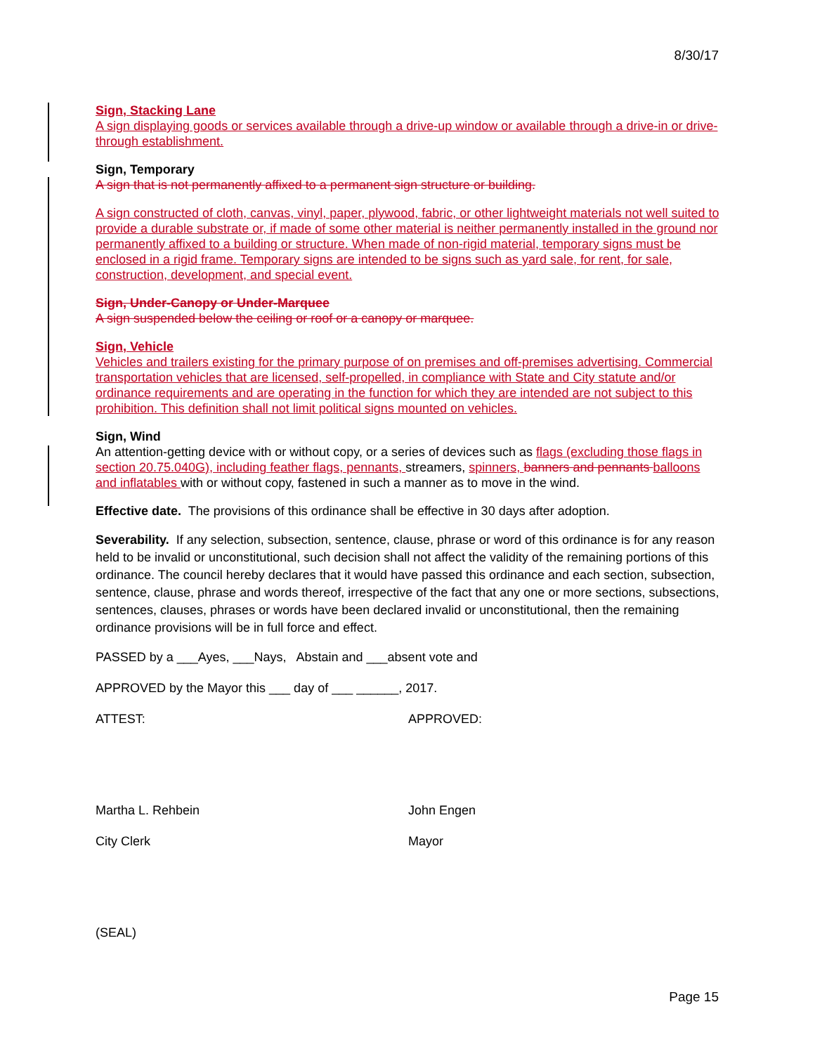8/30/17
Sign, Stacking Lane
A sign displaying goods or services available through a drive-up window or available through a drive-in or drive-through establishment.
Sign, Temporary
A sign that is not permanently affixed to a permanent sign structure or building.
A sign constructed of cloth, canvas, vinyl, paper, plywood, fabric, or other lightweight materials not well suited to provide a durable substrate or, if made of some other material is neither permanently installed in the ground nor permanently affixed to a building or structure. When made of non-rigid material, temporary signs must be enclosed in a rigid frame. Temporary signs are intended to be signs such as yard sale, for rent, for sale, construction, development, and special event.
Sign, Under-Canopy or Under-Marquee
A sign suspended below the ceiling or roof or a canopy or marquee.
Sign, Vehicle
Vehicles and trailers existing for the primary purpose of on premises and off-premises advertising. Commercial transportation vehicles that are licensed, self-propelled, in compliance with State and City statute and/or ordinance requirements and are operating in the function for which they are intended are not subject to this prohibition. This definition shall not limit political signs mounted on vehicles.
Sign, Wind
An attention-getting device with or without copy, or a series of devices such as flags (excluding those flags in section 20.75.040G), including feather flags, pennants, streamers, spinners, banners and pennants balloons and inflatables with or without copy, fastened in such a manner as to move in the wind.
Effective date. The provisions of this ordinance shall be effective in 30 days after adoption.
Severability. If any selection, subsection, sentence, clause, phrase or word of this ordinance is for any reason held to be invalid or unconstitutional, such decision shall not affect the validity of the remaining portions of this ordinance. The council hereby declares that it would have passed this ordinance and each section, subsection, sentence, clause, phrase and words thereof, irrespective of the fact that any one or more sections, subsections, sentences, clauses, phrases or words have been declared invalid or unconstitutional, then the remaining ordinance provisions will be in full force and effect.
PASSED by a ___Ayes, ___Nays, Abstain and ___absent vote and
APPROVED by the Mayor this ___ day of ___ ______, 2017.
ATTEST: APPROVED:
Martha L. Rehbein John Engen
City Clerk Mayor
(SEAL)
Page 15